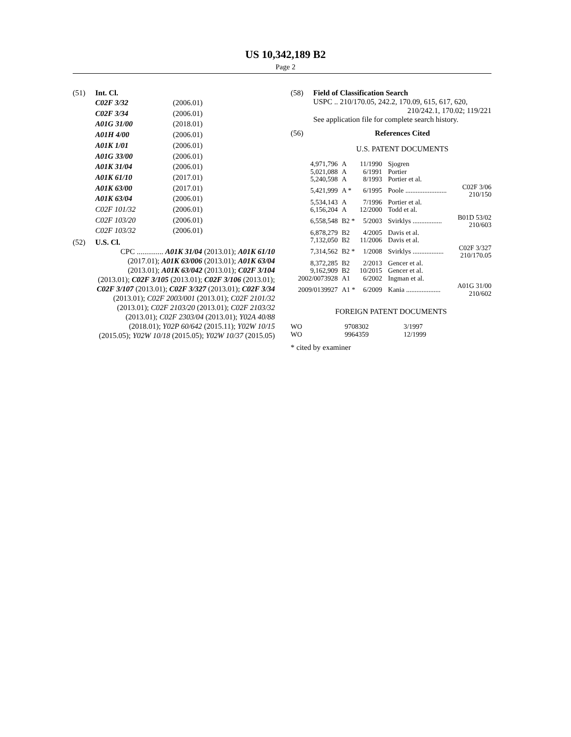US 10,342,189 B2
Page 2
(51) Int. Cl.
| C02F 3/32 | (2006.01) |
| C02F 3/34 | (2006.01) |
| A01G 31/00 | (2018.01) |
| A01H 4/00 | (2006.01) |
| A01K 1/01 | (2006.01) |
| A01G 33/00 | (2006.01) |
| A01K 31/04 | (2006.01) |
| A01K 61/10 | (2017.01) |
| A01K 63/00 | (2017.01) |
| A01K 63/04 | (2006.01) |
| C02F 101/32 | (2006.01) |
| C02F 103/20 | (2006.01) |
| C02F 103/32 | (2006.01) |
(52) U.S. Cl.
CPC .............. A01K 31/04 (2013.01); A01K 61/10 (2017.01); A01K 63/006 (2013.01); A01K 63/04 (2013.01); A01K 63/042 (2013.01); C02F 3/104 (2013.01); C02F 3/105 (2013.01); C02F 3/106 (2013.01); C02F 3/107 (2013.01); C02F 3/327 (2013.01); C02F 3/34 (2013.01); C02F 2003/001 (2013.01); C02F 2101/32 (2013.01); C02F 2103/20 (2013.01); C02F 2103/32 (2013.01); C02F 2303/04 (2013.01); Y02A 40/88 (2018.01); Y02P 60/642 (2015.11); Y02W 10/15 (2015.05); Y02W 10/18 (2015.05); Y02W 10/37 (2015.05)
(58)
Field of Classification Search
USPC .. 210/170.05, 242.2, 170.09, 615, 617, 620,
210/242.1, 170.02; 119/221
See application file for complete search history.
(56) References Cited
U.S. PATENT DOCUMENTS
| 4,971,796 | A | 11/1990 | Sjogren | |
| 5,021,088 | A | 6/1991 | Portier | |
| 5,240,598 | A | 8/1993 | Portier et al. | |
| 5,421,999 | A * | 6/1995 | Poole ........................ | C02F 3/06 210/150 |
| 5,534,143 | A | 7/1996 | Portier et al. | |
| 6,156,204 | A | 12/2000 | Todd et al. | |
| 6,558,548 | B2 * | 5/2003 | Svirklys ................. | B01D 53/02 210/603 |
| 6,878,279 | B2 | 4/2005 | Davis et al. | |
| 7,132,050 | B2 | 11/2006 | Davis et al. | |
| 7,314,562 | B2 * | 1/2008 | Svirklys .................. | C02F 3/327 210/170.05 |
| 8,372,285 | B2 | 2/2013 | Gencer et al. | |
| 9,162,909 | B2 | 10/2015 | Gencer et al. | |
| 2002/0073928 | A1 | 6/2002 | Ingman et al. | |
| 2009/0139927 | A1 * | 6/2009 | Kania .................... | A01G 31/00 210/602 |
FOREIGN PATENT DOCUMENTS
| WO | 9708302 | 3/1997 |
| WO | 9964359 | 12/1999 |
* cited by examiner